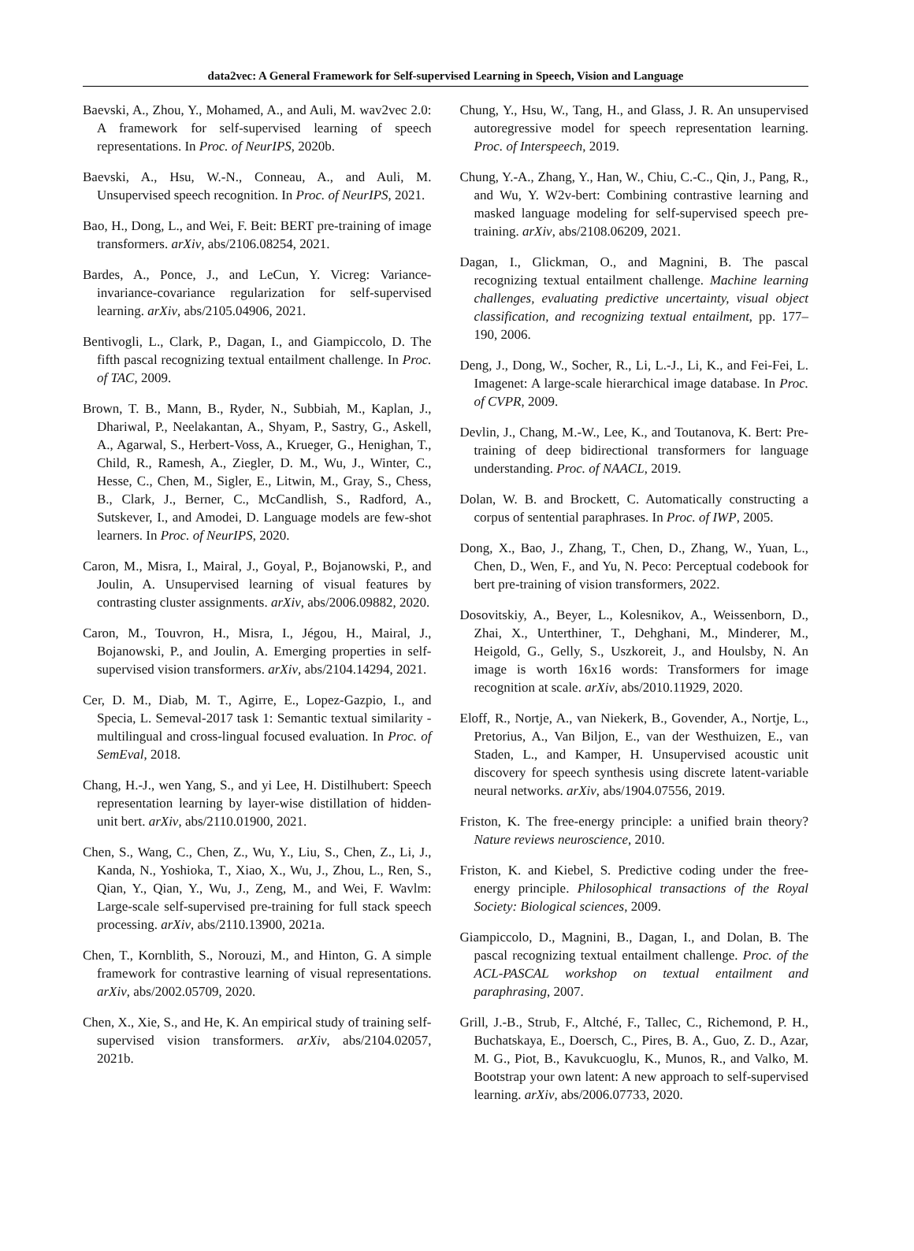data2vec: A General Framework for Self-supervised Learning in Speech, Vision and Language
Baevski, A., Zhou, Y., Mohamed, A., and Auli, M. wav2vec 2.0: A framework for self-supervised learning of speech representations. In Proc. of NeurIPS, 2020b.
Baevski, A., Hsu, W.-N., Conneau, A., and Auli, M. Unsupervised speech recognition. In Proc. of NeurIPS, 2021.
Bao, H., Dong, L., and Wei, F. Beit: BERT pre-training of image transformers. arXiv, abs/2106.08254, 2021.
Bardes, A., Ponce, J., and LeCun, Y. Vicreg: Variance-invariance-covariance regularization for self-supervised learning. arXiv, abs/2105.04906, 2021.
Bentivogli, L., Clark, P., Dagan, I., and Giampiccolo, D. The fifth pascal recognizing textual entailment challenge. In Proc. of TAC, 2009.
Brown, T. B., Mann, B., Ryder, N., Subbiah, M., Kaplan, J., Dhariwal, P., Neelakantan, A., Shyam, P., Sastry, G., Askell, A., Agarwal, S., Herbert-Voss, A., Krueger, G., Henighan, T., Child, R., Ramesh, A., Ziegler, D. M., Wu, J., Winter, C., Hesse, C., Chen, M., Sigler, E., Litwin, M., Gray, S., Chess, B., Clark, J., Berner, C., McCandlish, S., Radford, A., Sutskever, I., and Amodei, D. Language models are few-shot learners. In Proc. of NeurIPS, 2020.
Caron, M., Misra, I., Mairal, J., Goyal, P., Bojanowski, P., and Joulin, A. Unsupervised learning of visual features by contrasting cluster assignments. arXiv, abs/2006.09882, 2020.
Caron, M., Touvron, H., Misra, I., Jégou, H., Mairal, J., Bojanowski, P., and Joulin, A. Emerging properties in self-supervised vision transformers. arXiv, abs/2104.14294, 2021.
Cer, D. M., Diab, M. T., Agirre, E., Lopez-Gazpio, I., and Specia, L. Semeval-2017 task 1: Semantic textual similarity - multilingual and cross-lingual focused evaluation. In Proc. of SemEval, 2018.
Chang, H.-J., wen Yang, S., and yi Lee, H. Distilhubert: Speech representation learning by layer-wise distillation of hidden-unit bert. arXiv, abs/2110.01900, 2021.
Chen, S., Wang, C., Chen, Z., Wu, Y., Liu, S., Chen, Z., Li, J., Kanda, N., Yoshioka, T., Xiao, X., Wu, J., Zhou, L., Ren, S., Qian, Y., Qian, Y., Wu, J., Zeng, M., and Wei, F. Wavlm: Large-scale self-supervised pre-training for full stack speech processing. arXiv, abs/2110.13900, 2021a.
Chen, T., Kornblith, S., Norouzi, M., and Hinton, G. A simple framework for contrastive learning of visual representations. arXiv, abs/2002.05709, 2020.
Chen, X., Xie, S., and He, K. An empirical study of training self-supervised vision transformers. arXiv, abs/2104.02057, 2021b.
Chung, Y., Hsu, W., Tang, H., and Glass, J. R. An unsupervised autoregressive model for speech representation learning. Proc. of Interspeech, 2019.
Chung, Y.-A., Zhang, Y., Han, W., Chiu, C.-C., Qin, J., Pang, R., and Wu, Y. W2v-bert: Combining contrastive learning and masked language modeling for self-supervised speech pre-training. arXiv, abs/2108.06209, 2021.
Dagan, I., Glickman, O., and Magnini, B. The pascal recognizing textual entailment challenge. Machine learning challenges, evaluating predictive uncertainty, visual object classification, and recognizing textual entailment, pp. 177–190, 2006.
Deng, J., Dong, W., Socher, R., Li, L.-J., Li, K., and Fei-Fei, L. Imagenet: A large-scale hierarchical image database. In Proc. of CVPR, 2009.
Devlin, J., Chang, M.-W., Lee, K., and Toutanova, K. Bert: Pre-training of deep bidirectional transformers for language understanding. Proc. of NAACL, 2019.
Dolan, W. B. and Brockett, C. Automatically constructing a corpus of sentential paraphrases. In Proc. of IWP, 2005.
Dong, X., Bao, J., Zhang, T., Chen, D., Zhang, W., Yuan, L., Chen, D., Wen, F., and Yu, N. Peco: Perceptual codebook for bert pre-training of vision transformers, 2022.
Dosovitskiy, A., Beyer, L., Kolesnikov, A., Weissenborn, D., Zhai, X., Unterthiner, T., Dehghani, M., Minderer, M., Heigold, G., Gelly, S., Uszkoreit, J., and Houlsby, N. An image is worth 16x16 words: Transformers for image recognition at scale. arXiv, abs/2010.11929, 2020.
Eloff, R., Nortje, A., van Niekerk, B., Govender, A., Nortje, L., Pretorius, A., Van Biljon, E., van der Westhuizen, E., van Staden, L., and Kamper, H. Unsupervised acoustic unit discovery for speech synthesis using discrete latent-variable neural networks. arXiv, abs/1904.07556, 2019.
Friston, K. The free-energy principle: a unified brain theory? Nature reviews neuroscience, 2010.
Friston, K. and Kiebel, S. Predictive coding under the free-energy principle. Philosophical transactions of the Royal Society: Biological sciences, 2009.
Giampiccolo, D., Magnini, B., Dagan, I., and Dolan, B. The pascal recognizing textual entailment challenge. Proc. of the ACL-PASCAL workshop on textual entailment and paraphrasing, 2007.
Grill, J.-B., Strub, F., Altché, F., Tallec, C., Richemond, P. H., Buchatskaya, E., Doersch, C., Pires, B. A., Guo, Z. D., Azar, M. G., Piot, B., Kavukcuoglu, K., Munos, R., and Valko, M. Bootstrap your own latent: A new approach to self-supervised learning. arXiv, abs/2006.07733, 2020.